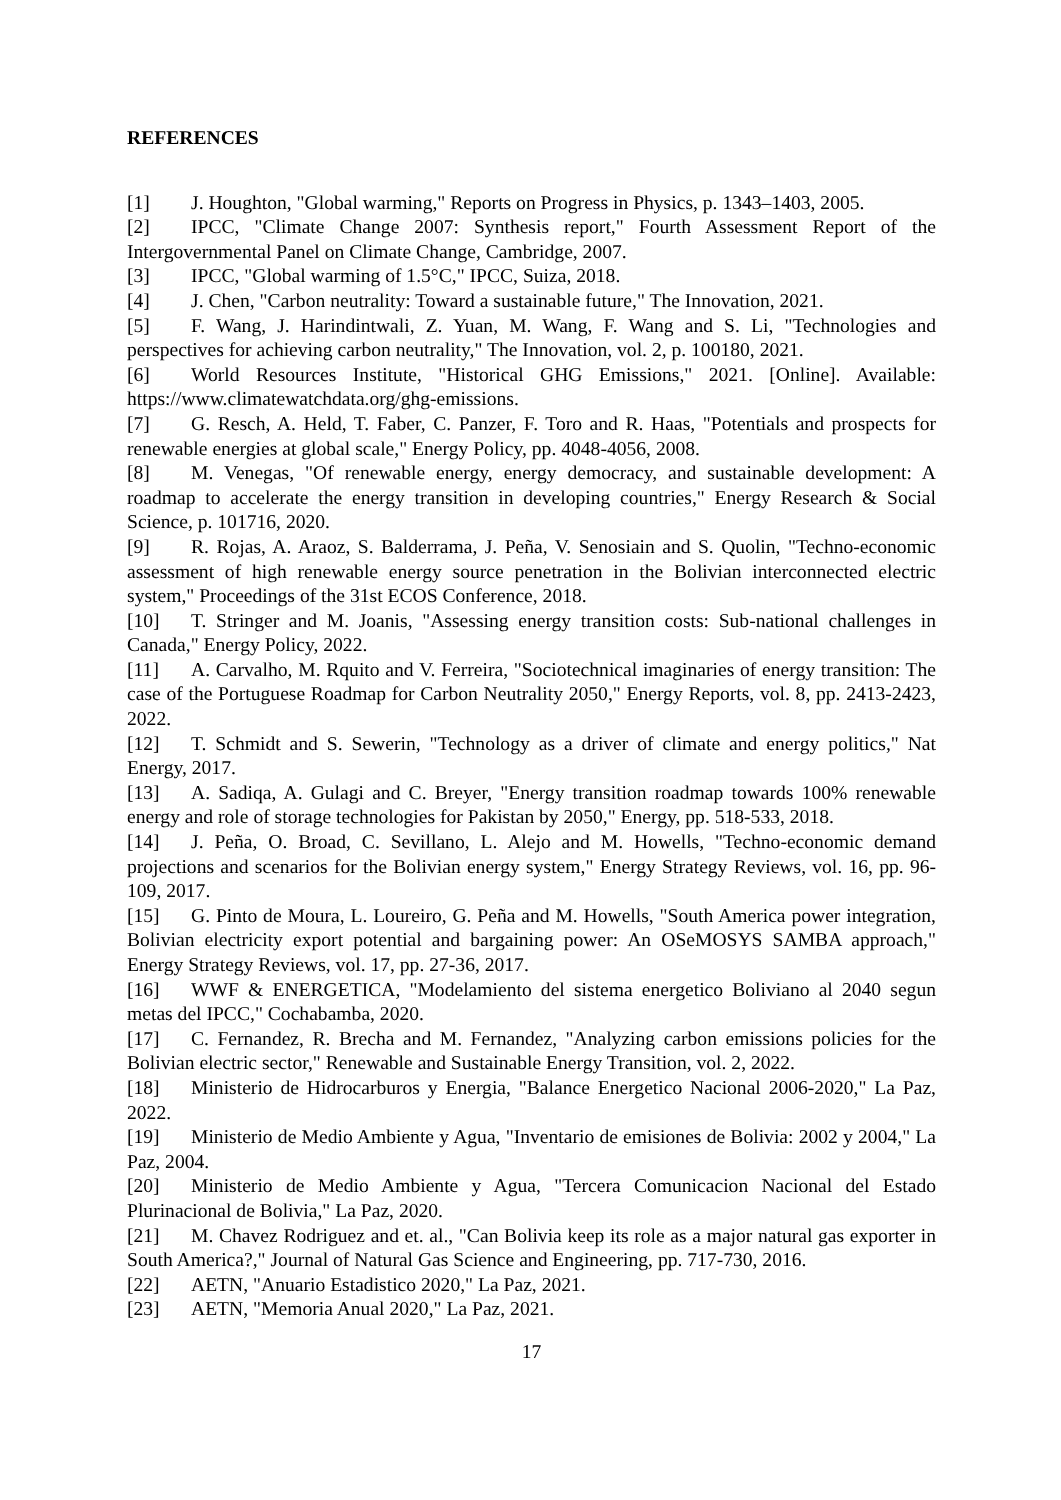REFERENCES
[1] J. Houghton, "Global warming," Reports on Progress in Physics, p. 1343–1403, 2005.
[2] IPCC, "Climate Change 2007: Synthesis report," Fourth Assessment Report of the Intergovernmental Panel on Climate Change, Cambridge, 2007.
[3] IPCC, "Global warming of 1.5°C," IPCC, Suiza, 2018.
[4] J. Chen, "Carbon neutrality: Toward a sustainable future," The Innovation, 2021.
[5] F. Wang, J. Harindintwali, Z. Yuan, M. Wang, F. Wang and S. Li, "Technologies and perspectives for achieving carbon neutrality," The Innovation, vol. 2, p. 100180, 2021.
[6] World Resources Institute, "Historical GHG Emissions," 2021. [Online]. Available: https://www.climatewatchdata.org/ghg-emissions.
[7] G. Resch, A. Held, T. Faber, C. Panzer, F. Toro and R. Haas, "Potentials and prospects for renewable energies at global scale," Energy Policy, pp. 4048-4056, 2008.
[8] M. Venegas, "Of renewable energy, energy democracy, and sustainable development: A roadmap to accelerate the energy transition in developing countries," Energy Research & Social Science, p. 101716, 2020.
[9] R. Rojas, A. Araoz, S. Balderrama, J. Peña, V. Senosiain and S. Quolin, "Techno-economic assessment of high renewable energy source penetration in the Bolivian interconnected electric system," Proceedings of the 31st ECOS Conference, 2018.
[10] T. Stringer and M. Joanis, "Assessing energy transition costs: Sub-national challenges in Canada," Energy Policy, 2022.
[11] A. Carvalho, M. Rquito and V. Ferreira, "Sociotechnical imaginaries of energy transition: The case of the Portuguese Roadmap for Carbon Neutrality 2050," Energy Reports, vol. 8, pp. 2413-2423, 2022.
[12] T. Schmidt and S. Sewerin, "Technology as a driver of climate and energy politics," Nat Energy, 2017.
[13] A. Sadiqa, A. Gulagi and C. Breyer, "Energy transition roadmap towards 100% renewable energy and role of storage technologies for Pakistan by 2050," Energy, pp. 518-533, 2018.
[14] J. Peña, O. Broad, C. Sevillano, L. Alejo and M. Howells, "Techno-economic demand projections and scenarios for the Bolivian energy system," Energy Strategy Reviews, vol. 16, pp. 96-109, 2017.
[15] G. Pinto de Moura, L. Loureiro, G. Peña and M. Howells, "South America power integration, Bolivian electricity export potential and bargaining power: An OSeMOSYS SAMBA approach," Energy Strategy Reviews, vol. 17, pp. 27-36, 2017.
[16] WWF & ENERGETICA, "Modelamiento del sistema energetico Boliviano al 2040 segun metas del IPCC," Cochabamba, 2020.
[17] C. Fernandez, R. Brecha and M. Fernandez, "Analyzing carbon emissions policies for the Bolivian electric sector," Renewable and Sustainable Energy Transition, vol. 2, 2022.
[18] Ministerio de Hidrocarburos y Energia, "Balance Energetico Nacional 2006-2020," La Paz, 2022.
[19] Ministerio de Medio Ambiente y Agua, "Inventario de emisiones de Bolivia: 2002 y 2004," La Paz, 2004.
[20] Ministerio de Medio Ambiente y Agua, "Tercera Comunicacion Nacional del Estado Plurinacional de Bolivia," La Paz, 2020.
[21] M. Chavez Rodriguez and et. al., "Can Bolivia keep its role as a major natural gas exporter in South America?," Journal of Natural Gas Science and Engineering, pp. 717-730, 2016.
[22] AETN, "Anuario Estadistico 2020," La Paz, 2021.
[23] AETN, "Memoria Anual 2020," La Paz, 2021.
17